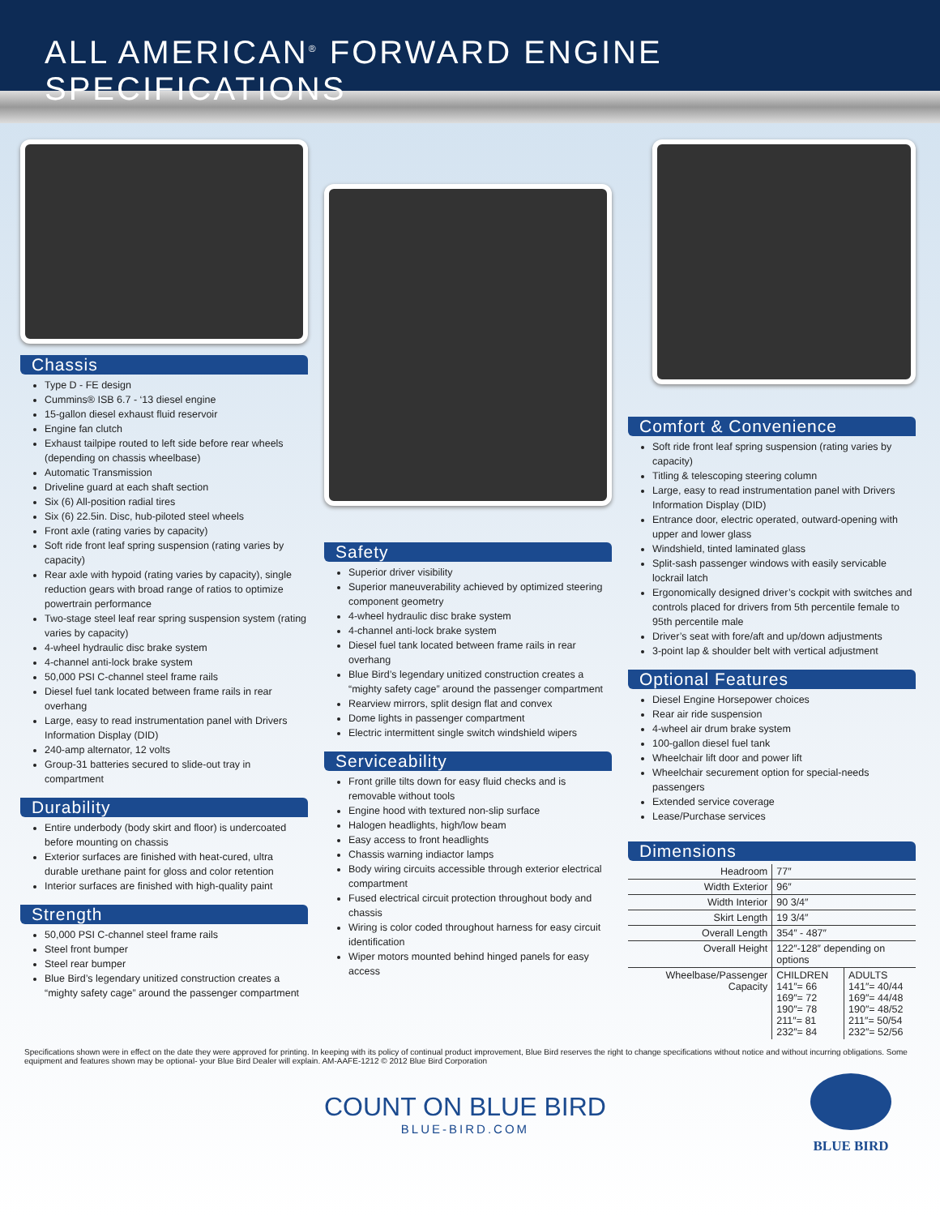ALL AMERICAN<sup>®</sup> FORWARD ENGINE SPECIFICATIONS
Chassis
Type D - FE design
Cummins® ISB 6.7 - ‘13 diesel engine
15-gallon diesel exhaust fluid reservoir
Engine fan clutch
Exhaust tailpipe routed to left side before rear wheels (depending on chassis wheelbase)
Automatic Transmission
Driveline guard at each shaft section
Six (6) All-position radial tires
Six (6) 22.5in. Disc, hub-piloted steel wheels
Front axle (rating varies by capacity)
Soft ride front leaf spring suspension (rating varies by capacity)
Rear axle with hypoid (rating varies by capacity), single reduction gears with broad range of ratios to optimize powertrain performance
Two-stage steel leaf rear spring suspension system (rating varies by capacity)
4-wheel hydraulic disc brake system
4-channel anti-lock brake system
50,000 PSI C-channel steel frame rails
Diesel fuel tank located between frame rails in rear overhang
Large, easy to read instrumentation panel with Drivers Information Display (DID)
240-amp alternator, 12 volts
Group-31 batteries secured to slide-out tray in compartment
Durability
Entire underbody (body skirt and floor) is undercoated before mounting on chassis
Exterior surfaces are finished with heat-cured, ultra durable urethane paint for gloss and color retention
Interior surfaces are finished with high-quality paint
Strength
50,000 PSI C-channel steel frame rails
Steel front bumper
Steel rear bumper
Blue Bird’s legendary unitized construction creates a “mighty safety cage” around the passenger compartment
Safety
Superior driver visibility
Superior maneuverability achieved by optimized steering component geometry
4-wheel hydraulic disc brake system
4-channel anti-lock brake system
Diesel fuel tank located between frame rails in rear overhang
Blue Bird’s legendary unitized construction creates a “mighty safety cage” around the passenger compartment
Rearview mirrors, split design flat and convex
Dome lights in passenger compartment
Electric intermittent single switch windshield wipers
Serviceability
Front grille tilts down for easy fluid checks and is removable without tools
Engine hood with textured non-slip surface
Halogen headlights, high/low beam
Easy access to front headlights
Chassis warning indiactor lamps
Body wiring circuits accessible through exterior electrical compartment
Fused electrical circuit protection throughout body and chassis
Wiring is color coded throughout harness for easy circuit identification
Wiper motors mounted behind hinged panels for easy access
Comfort & Convenience
Soft ride front leaf spring suspension (rating varies by capacity)
Titling & telescoping steering column
Large, easy to read instrumentation panel with Drivers Information Display (DID)
Entrance door, electric operated, outward-opening with upper and lower glass
Windshield, tinted laminated glass
Split-sash passenger windows with easily servicable lockrail latch
Ergonomically designed driver’s cockpit with switches and controls placed for drivers from 5th percentile female to 95th percentile male
Driver’s seat with fore/aft and up/down adjustments
3-point lap & shoulder belt with vertical adjustment
Optional Features
Diesel Engine Horsepower choices
Rear air ride suspension
4-wheel air drum brake system
100-gallon diesel fuel tank
Wheelchair lift door and power lift
Wheelchair securement option for special-needs passengers
Extended service coverage
Lease/Purchase services
Dimensions
| Headroom | 77″ | |
| Width Exterior | 96″ | |
| Width Interior | 90 3/4″ | |
| Skirt Length | 19 3/4″ | |
| Overall Length | 354″ - 487″ | |
| Overall Height | 122″-128″ depending on options | |
| Wheelbase/Passenger Capacity | CHILDREN 141″= 66 169″= 72 190″= 78 211″= 81 232″= 84 | ADULTS 141″= 40/44 169″= 44/48 190″= 48/52 211″= 50/54 232″= 52/56 |
Specifications shown were in effect on the date they were approved for printing. In keeping with its policy of continual product improvement, Blue Bird reserves the right to change specifications without notice and without incurring obligations. Some equipment and features shown may be optional- your Blue Bird Dealer will explain. AM-AAFE-1212 © 2012 Blue Bird Corporation
COUNT ON BLUE BIRD
BLUE-BIRD.COM
BLUE BIRD